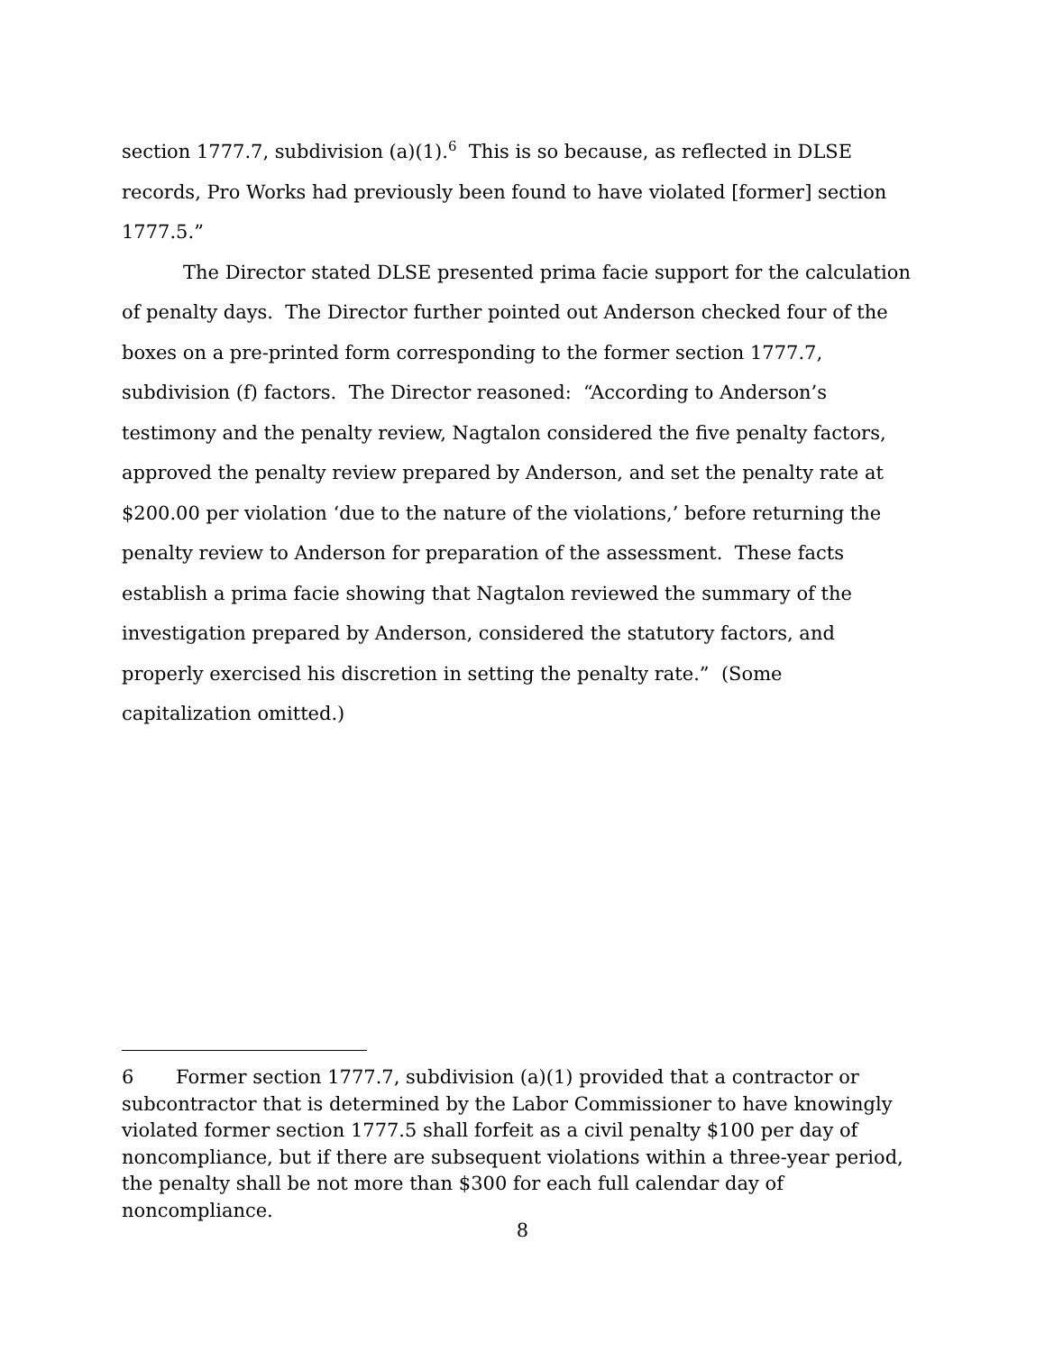section 1777.7, subdivision (a)(1).<sup>6</sup> This is so because, as reflected in DLSE records, Pro Works had previously been found to have violated [former] section 1777.5.”
The Director stated DLSE presented prima facie support for the calculation of penalty days. The Director further pointed out Anderson checked four of the boxes on a pre-printed form corresponding to the former section 1777.7, subdivision (f) factors. The Director reasoned: “According to Anderson’s testimony and the penalty review, Nagtalon considered the five penalty factors, approved the penalty review prepared by Anderson, and set the penalty rate at $200.00 per violation ‘due to the nature of the violations,’ before returning the penalty review to Anderson for preparation of the assessment. These facts establish a prima facie showing that Nagtalon reviewed the summary of the investigation prepared by Anderson, considered the statutory factors, and properly exercised his discretion in setting the penalty rate.” (Some capitalization omitted.)
6 Former section 1777.7, subdivision (a)(1) provided that a contractor or subcontractor that is determined by the Labor Commissioner to have knowingly violated former section 1777.5 shall forfeit as a civil penalty $100 per day of noncompliance, but if there are subsequent violations within a three-year period, the penalty shall be not more than $300 for each full calendar day of noncompliance.
8